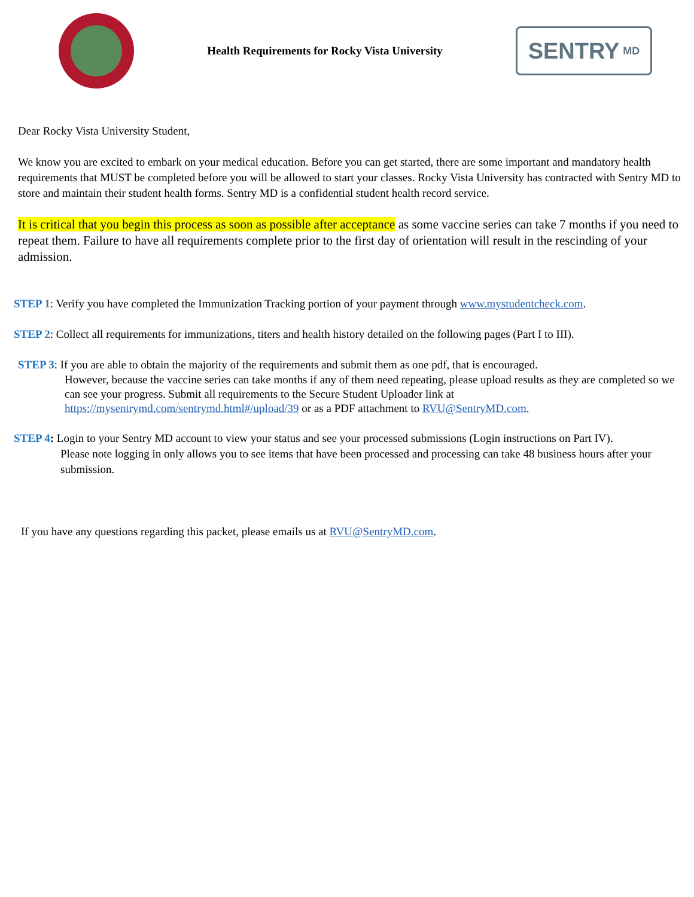Health Requirements for Rocky Vista University
SENTRY MD
Dear Rocky Vista University Student,
We know you are excited to embark on your medical education. Before you can get started, there are some important and mandatory health requirements that MUST be completed before you will be allowed to start your classes. Rocky Vista University has contracted with Sentry MD to store and maintain their student health forms. Sentry MD is a confidential student health record service.
It is critical that you begin this process as soon as possible after acceptance as some vaccine series can take 7 months if you need to repeat them. Failure to have all requirements complete prior to the first day of orientation will result in the rescinding of your admission.
STEP 1: Verify you have completed the Immunization Tracking portion of your payment through www.mystudentcheck.com.
STEP 2: Collect all requirements for immunizations, titers and health history detailed on the following pages (Part I to III).
STEP 3: If you are able to obtain the majority of the requirements and submit them as one pdf, that is encouraged.
However, because the vaccine series can take months if any of them need repeating, please upload results as they are completed so we can see your progress. Submit all requirements to the Secure Student Uploader link at https://mysentrymd.com/sentrymd.html#/upload/39 or as a PDF attachment to RVU@SentryMD.com.
STEP 4: Login to your Sentry MD account to view your status and see your processed submissions (Login instructions on Part IV).
Please note logging in only allows you to see items that have been processed and processing can take 48 business hours after your submission.
If you have any questions regarding this packet, please emails us at RVU@SentryMD.com.